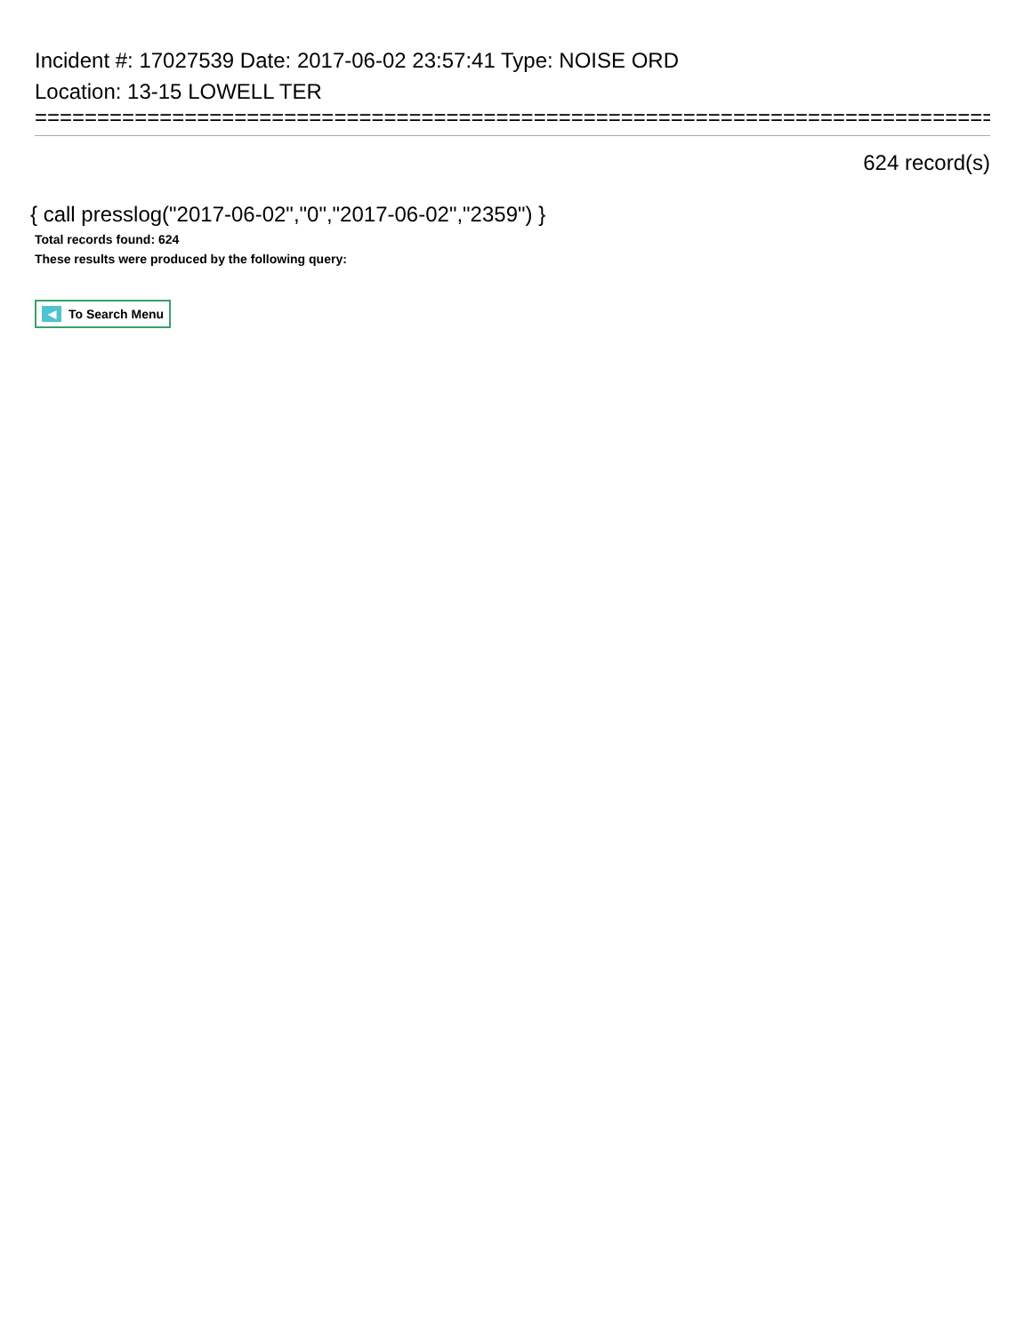Incident #: 17027539 Date: 2017-06-02 23:57:41 Type: NOISE ORD
Location: 13-15 LOWELL TER
================================================================================
624 record(s)
{ call presslog("2017-06-02","0","2017-06-02","2359") }
Total records found: 624
These results were produced by the following query:
◀ To Search Menu